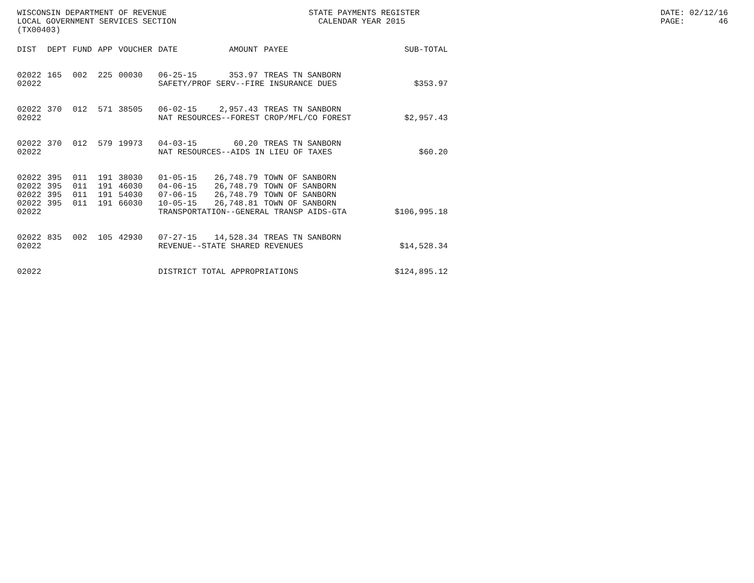WISCONSIN DEPARTMENT OF REVENUE LOCAL GOVERNMENT SERVICES SECTION (TX00403)
STATE PAYMENTS REGISTER CALENDAR YEAR 2015
DATE: 02/12/16 PAGE: 46
| DIST | DEPT | FUND | APP | VOUCHER | DATE | AMOUNT | PAYEE | SUB-TOTAL |
| --- | --- | --- | --- | --- | --- | --- | --- | --- |
| 02022 | 165 | 002 | 225 | 00030 | 06-25-15 | 353.97 | TREAS TN SANBORN | |
| 02022 | | | | | SAFETY/PROF SERV--FIRE INSURANCE DUES | | | $353.97 |
| 02022 | 370 | 012 | 571 | 38505 | 06-02-15 | 2,957.43 | TREAS TN SANBORN | |
| 02022 | | | | | NAT RESOURCES--FOREST CROP/MFL/CO FOREST | | | $2,957.43 |
| 02022 | 370 | 012 | 579 | 19973 | 04-03-15 | 60.20 | TREAS TN SANBORN | |
| 02022 | | | | | NAT RESOURCES--AIDS IN LIEU OF TAXES | | | $60.20 |
| 02022 | 395 | 011 | 191 | 38030 | 01-05-15 | 26,748.79 | TOWN OF SANBORN | |
| 02022 | 395 | 011 | 191 | 46030 | 04-06-15 | 26,748.79 | TOWN OF SANBORN | |
| 02022 | 395 | 011 | 191 | 54030 | 07-06-15 | 26,748.79 | TOWN OF SANBORN | |
| 02022 | 395 | 011 | 191 | 66030 | 10-05-15 | 26,748.81 | TOWN OF SANBORN | |
| 02022 | | | | | TRANSPORTATION--GENERAL TRANSP AIDS-GTA | | | $106,995.18 |
| 02022 | 835 | 002 | 105 | 42930 | 07-27-15 | 14,528.34 | TREAS TN SANBORN | |
| 02022 | | | | | REVENUE--STATE SHARED REVENUES | | | $14,528.34 |
| 02022 | | | | | DISTRICT TOTAL APPROPRIATIONS | | | $124,895.12 |